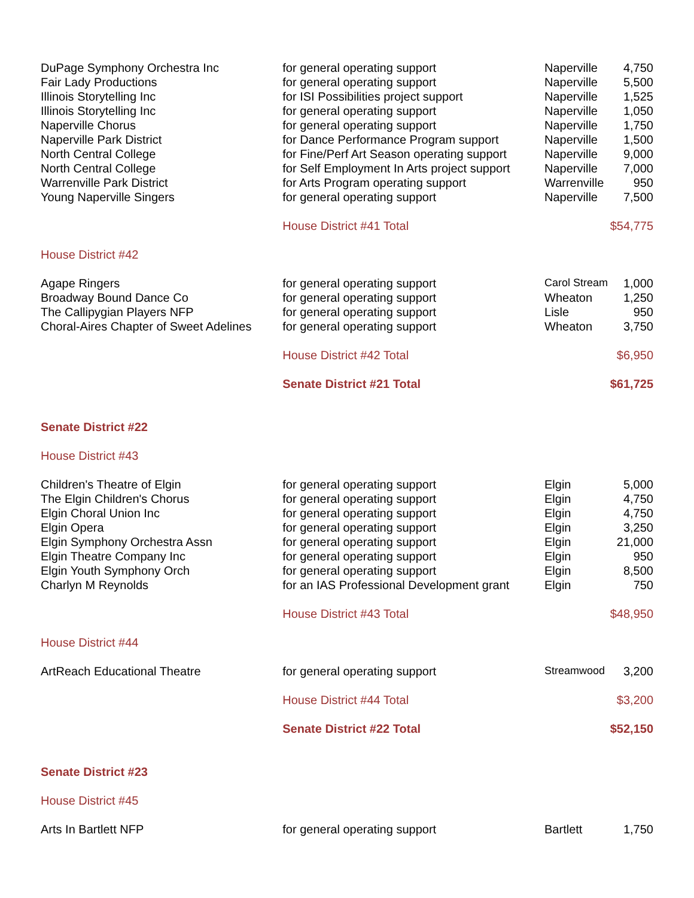| DuPage Symphony Orchestra Inc | for general operating support | Naperville | 4,750 |
| Fair Lady Productions | for general operating support | Naperville | 5,500 |
| Illinois Storytelling Inc | for ISI Possibilities project support | Naperville | 1,525 |
| Illinois Storytelling Inc | for general operating support | Naperville | 1,050 |
| Naperville Chorus | for general operating support | Naperville | 1,750 |
| Naperville Park District | for Dance Performance Program support | Naperville | 1,500 |
| North Central College | for Fine/Perf Art Season operating support | Naperville | 9,000 |
| North Central College | for Self Employment In Arts project support | Naperville | 7,000 |
| Warrenville Park District | for Arts Program operating support | Warrenville | 950 |
| Young Naperville Singers | for general operating support | Naperville | 7,500 |
| | House District #41 Total | | $54,775 |
| House District #42 | | | |
| Agape Ringers | for general operating support | Carol Stream | 1,000 |
| Broadway Bound Dance Co | for general operating support | Wheaton | 1,250 |
| The Callipygian Players NFP | for general operating support | Lisle | 950 |
| Choral-Aires Chapter of Sweet Adelines | for general operating support | Wheaton | 3,750 |
| | House District #42 Total | | $6,950 |
| | Senate District #21 Total | | $61,725 |
| Senate District #22 | | | |
| House District #43 | | | |
| Children's Theatre of Elgin | for general operating support | Elgin | 5,000 |
| The Elgin Children's Chorus | for general operating support | Elgin | 4,750 |
| Elgin Choral Union Inc | for general operating support | Elgin | 4,750 |
| Elgin Opera | for general operating support | Elgin | 3,250 |
| Elgin Symphony Orchestra Assn | for general operating support | Elgin | 21,000 |
| Elgin Theatre Company Inc | for general operating support | Elgin | 950 |
| Elgin Youth Symphony Orch | for general operating support | Elgin | 8,500 |
| Charlyn M Reynolds | for an IAS Professional Development grant | Elgin | 750 |
| | House District #43 Total | | $48,950 |
| House District #44 | | | |
| ArtReach Educational Theatre | for general operating support | Streamwood | 3,200 |
| | House District #44 Total | | $3,200 |
| | Senate District #22 Total | | $52,150 |
| Senate District #23 | | | |
| House District #45 | | | |
| Arts In Bartlett NFP | for general operating support | Bartlett | 1,750 |